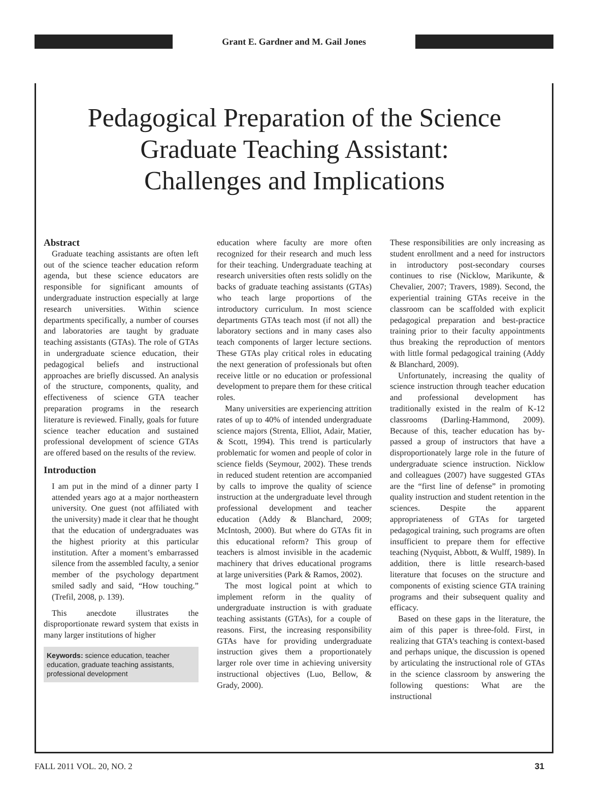Grant E. Gardner and M. Gail Jones
Pedagogical Preparation of the Science
Graduate Teaching Assistant:
Challenges and Implications
Abstract
Graduate teaching assistants are often left out of the science teacher education reform agenda, but these science educators are responsible for significant amounts of undergraduate instruction especially at large research universities. Within science departments specifically, a number of courses and laboratories are taught by graduate teaching assistants (GTAs). The role of GTAs in undergraduate science education, their pedagogical beliefs and instructional approaches are briefly discussed. An analysis of the structure, components, quality, and effectiveness of science GTA teacher preparation programs in the research literature is reviewed. Finally, goals for future science teacher education and sustained professional development of science GTAs are offered based on the results of the review.
Introduction
I am put in the mind of a dinner party I attended years ago at a major northeastern university. One guest (not affiliated with the university) made it clear that he thought that the education of undergraduates was the highest priority at this particular institution. After a moment’s embarrassed silence from the assembled faculty, a senior member of the psychology department smiled sadly and said, “How touching.” (Trefil, 2008, p. 139).
This anecdote illustrates the disproportionate reward system that exists in many larger institutions of higher
Keywords: science education, teacher education, graduate teaching assistants, professional development
education where faculty are more often recognized for their research and much less for their teaching. Undergraduate teaching at research universities often rests solidly on the backs of graduate teaching assistants (GTAs) who teach large proportions of the introductory curriculum. In most science departments GTAs teach most (if not all) the laboratory sections and in many cases also teach components of larger lecture sections. These GTAs play critical roles in educating the next generation of professionals but often receive little or no education or professional development to prepare them for these critical roles.
Many universities are experiencing attrition rates of up to 40% of intended undergraduate science majors (Strenta, Elliot, Adair, Matier, & Scott, 1994). This trend is particularly problematic for women and people of color in science fields (Seymour, 2002). These trends in reduced student retention are accompanied by calls to improve the quality of science instruction at the undergraduate level through professional development and teacher education (Addy & Blanchard, 2009; McIntosh, 2000). But where do GTAs fit in this educational reform? This group of teachers is almost invisible in the academic machinery that drives educational programs at large universities (Park & Ramos, 2002).
The most logical point at which to implement reform in the quality of undergraduate instruction is with graduate teaching assistants (GTAs), for a couple of reasons. First, the increasing responsibility GTAs have for providing undergraduate instruction gives them a proportionately larger role over time in achieving university instructional objectives (Luo, Bellow, & Grady, 2000).
These responsibilities are only increasing as student enrollment and a need for instructors in introductory post-secondary courses continues to rise (Nicklow, Marikunte, & Chevalier, 2007; Travers, 1989). Second, the experiential training GTAs receive in the classroom can be scaffolded with explicit pedagogical preparation and best-practice training prior to their faculty appointments thus breaking the reproduction of mentors with little formal pedagogical training (Addy & Blanchard, 2009).
Unfortunately, increasing the quality of science instruction through teacher education and professional development has traditionally existed in the realm of K-12 classrooms (Darling-Hammond, 2009). Because of this, teacher education has by-passed a group of instructors that have a disproportionately large role in the future of undergraduate science instruction. Nicklow and colleagues (2007) have suggested GTAs are the “first line of defense” in promoting quality instruction and student retention in the sciences. Despite the apparent appropriateness of GTAs for targeted pedagogical training, such programs are often insufficient to prepare them for effective teaching (Nyquist, Abbott, & Wulff, 1989). In addition, there is little research-based literature that focuses on the structure and components of existing science GTA training programs and their subsequent quality and efficacy.
Based on these gaps in the literature, the aim of this paper is three-fold. First, in realizing that GTA’s teaching is context-based and perhaps unique, the discussion is opened by articulating the instructional role of GTAs in the science classroom by answering the following questions: What are the instructional
FALL 2011 VOL. 20, NO. 2 31